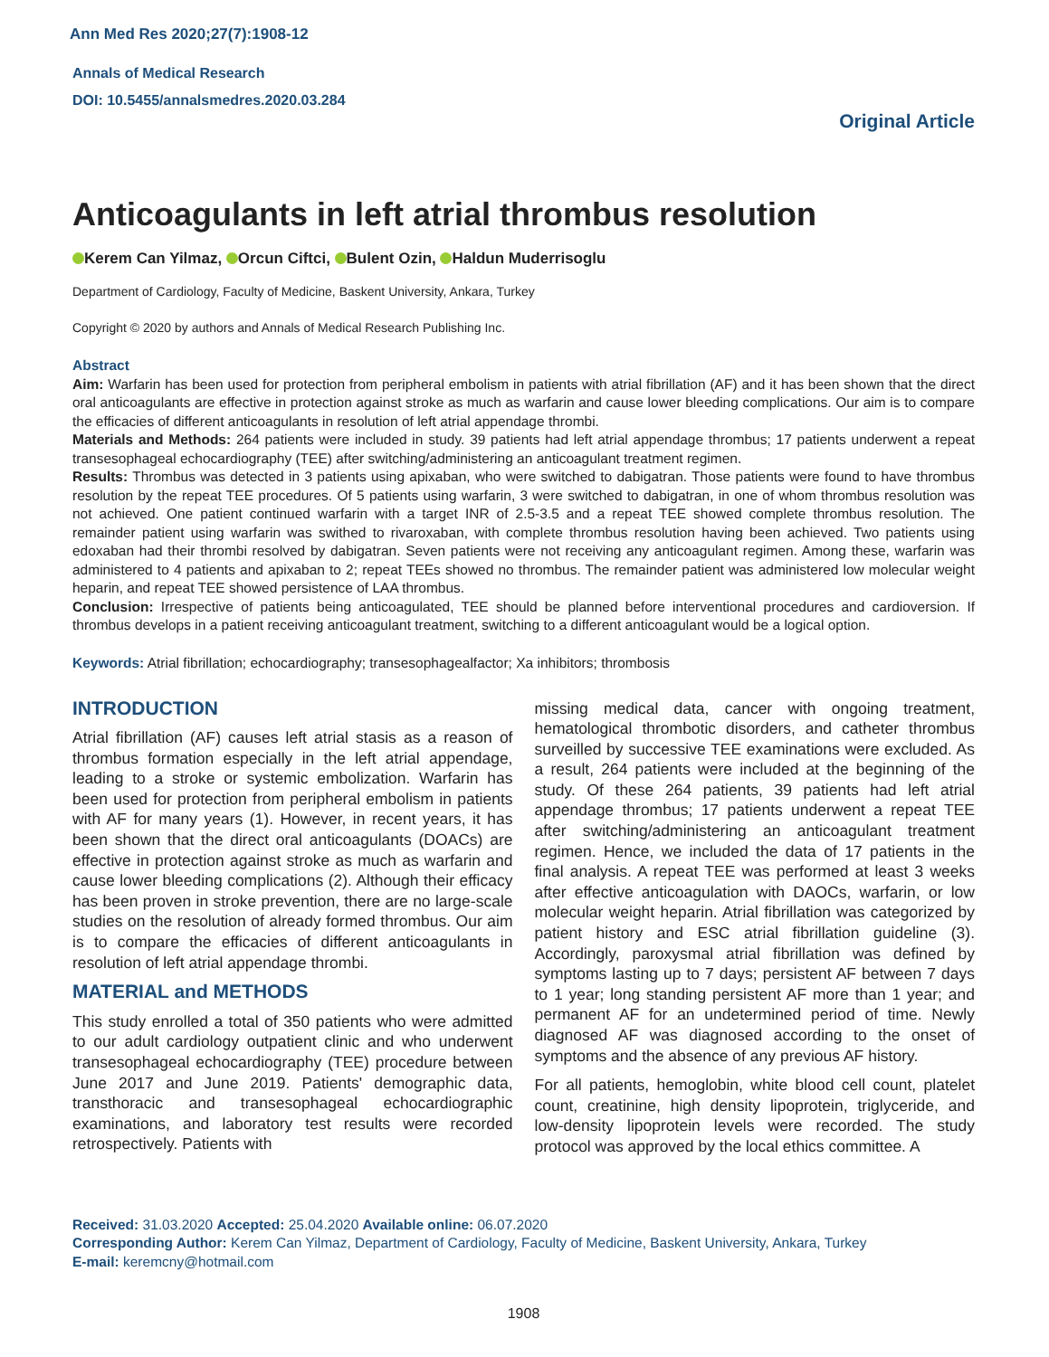Ann Med Res 2020;27(7):1908-12
Annals of Medical Research
DOI: 10.5455/annalsmedres.2020.03.284
Original Article
Anticoagulants in left atrial thrombus resolution
Kerem Can Yilmaz, Orcun Ciftci, Bulent Ozin, Haldun Muderrisoglu
Department of Cardiology, Faculty of Medicine, Baskent University, Ankara, Turkey
Copyright © 2020 by authors and Annals of Medical Research Publishing Inc.
Abstract
Aim: Warfarin has been used for protection from peripheral embolism in patients with atrial fibrillation (AF) and it has been shown that the direct oral anticoagulants are effective in protection against stroke as much as warfarin and cause lower bleeding complications. Our aim is to compare the efficacies of different anticoagulants in resolution of left atrial appendage thrombi.
Materials and Methods: 264 patients were included in study. 39 patients had left atrial appendage thrombus; 17 patients underwent a repeat transesophageal echocardiography (TEE) after switching/administering an anticoagulant treatment regimen.
Results: Thrombus was detected in 3 patients using apixaban, who were switched to dabigatran. Those patients were found to have thrombus resolution by the repeat TEE procedures. Of 5 patients using warfarin, 3 were switched to dabigatran, in one of whom thrombus resolution was not achieved. One patient continued warfarin with a target INR of 2.5-3.5 and a repeat TEE showed complete thrombus resolution. The remainder patient using warfarin was swithed to rivaroxaban, with complete thrombus resolution having been achieved. Two patients using edoxaban had their thrombi resolved by dabigatran. Seven patients were not receiving any anticoagulant regimen. Among these, warfarin was administered to 4 patients and apixaban to 2; repeat TEEs showed no thrombus. The remainder patient was administered low molecular weight heparin, and repeat TEE showed persistence of LAA thrombus.
Conclusion: Irrespective of patients being anticoagulated, TEE should be planned before interventional procedures and cardioversion. If thrombus develops in a patient receiving anticoagulant treatment, switching to a different anticoagulant would be a logical option.
Keywords: Atrial fibrillation; echocardiography; transesophagealfactor; Xa inhibitors; thrombosis
INTRODUCTION
Atrial fibrillation (AF) causes left atrial stasis as a reason of thrombus formation especially in the left atrial appendage, leading to a stroke or systemic embolization. Warfarin has been used for protection from peripheral embolism in patients with AF for many years (1). However, in recent years, it has been shown that the direct oral anticoagulants (DOACs) are effective in protection against stroke as much as warfarin and cause lower bleeding complications (2). Although their efficacy has been proven in stroke prevention, there are no large-scale studies on the resolution of already formed thrombus. Our aim is to compare the efficacies of different anticoagulants in resolution of left atrial appendage thrombi.
MATERIAL and METHODS
This study enrolled a total of 350 patients who were admitted to our adult cardiology outpatient clinic and who underwent transesophageal echocardiography (TEE) procedure between June 2017 and June 2019. Patients' demographic data, transthoracic and transesophageal echocardiographic examinations, and laboratory test results were recorded retrospectively. Patients with
missing medical data, cancer with ongoing treatment, hematological thrombotic disorders, and catheter thrombus surveilled by successive TEE examinations were excluded. As a result, 264 patients were included at the beginning of the study. Of these 264 patients, 39 patients had left atrial appendage thrombus; 17 patients underwent a repeat TEE after switching/administering an anticoagulant treatment regimen. Hence, we included the data of 17 patients in the final analysis. A repeat TEE was performed at least 3 weeks after effective anticoagulation with DAOCs, warfarin, or low molecular weight heparin. Atrial fibrillation was categorized by patient history and ESC atrial fibrillation guideline (3). Accordingly, paroxysmal atrial fibrillation was defined by symptoms lasting up to 7 days; persistent AF between 7 days to 1 year; long standing persistent AF more than 1 year; and permanent AF for an undetermined period of time. Newly diagnosed AF was diagnosed according to the onset of symptoms and the absence of any previous AF history.
For all patients, hemoglobin, white blood cell count, platelet count, creatinine, high density lipoprotein, triglyceride, and low-density lipoprotein levels were recorded. The study protocol was approved by the local ethics committee. A
Received: 31.03.2020 Accepted: 25.04.2020 Available online: 06.07.2020
Corresponding Author: Kerem Can Yilmaz, Department of Cardiology, Faculty of Medicine, Baskent University, Ankara, Turkey
E-mail: keremcny@hotmail.com
1908